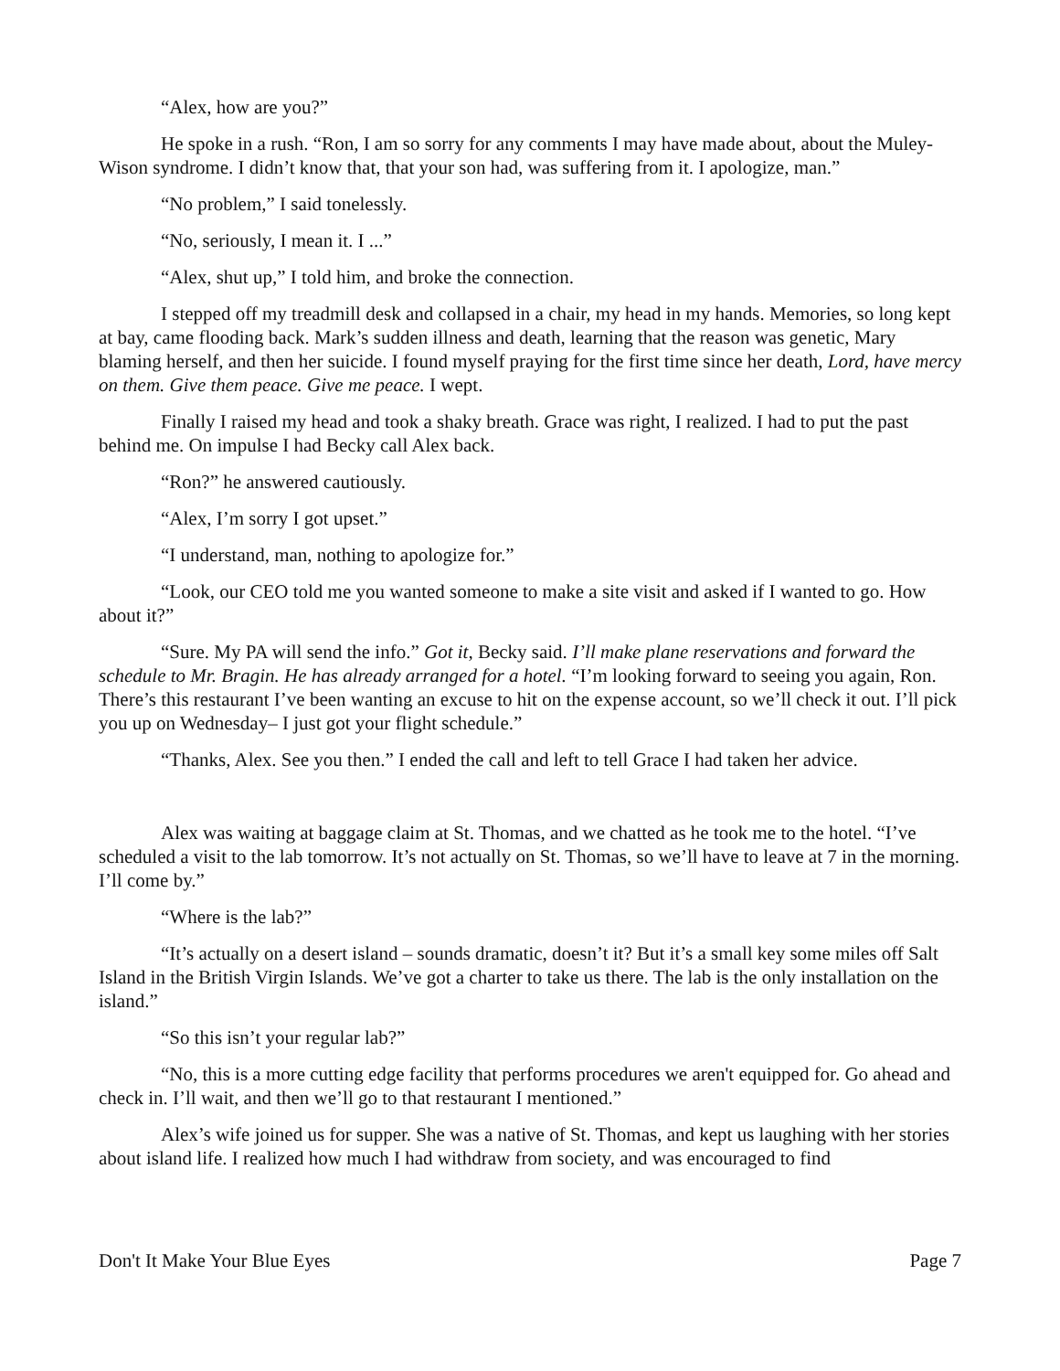“Alex, how are you?”
He spoke in a rush. “Ron, I am so sorry for any comments I may have made about, about the Muley-Wison syndrome. I didn’t know that, that your son had, was suffering from it. I apologize, man.”
“No problem,” I said tonelessly.
“No, seriously, I mean it. I ...”
“Alex, shut up,” I told him, and broke the connection.
I stepped off my treadmill desk and collapsed in a chair, my head in my hands. Memories, so long kept at bay, came flooding back. Mark’s sudden illness and death, learning that the reason was genetic, Mary blaming herself, and then her suicide. I found myself praying for the first time since her death, Lord, have mercy on them. Give them peace. Give me peace. I wept.
Finally I raised my head and took a shaky breath. Grace was right, I realized. I had to put the past behind me. On impulse I had Becky call Alex back.
“Ron?” he answered cautiously.
“Alex, I’m sorry I got upset.”
“I understand, man, nothing to apologize for.”
“Look, our CEO told me you wanted someone to make a site visit and asked if I wanted to go. How about it?”
“Sure. My PA will send the info.” Got it, Becky said. I’ll make plane reservations and forward the schedule to Mr. Bragin. He has already arranged for a hotel. “I’m looking forward to seeing you again, Ron. There’s this restaurant I’ve been wanting an excuse to hit on the expense account, so we’ll check it out. I’ll pick you up on Wednesday– I just got your flight schedule.”
“Thanks, Alex. See you then.” I ended the call and left to tell Grace I had taken her advice.
Alex was waiting at baggage claim at St. Thomas, and we chatted as he took me to the hotel. “I’ve scheduled a visit to the lab tomorrow. It’s not actually on St. Thomas, so we’ll have to leave at 7 in the morning. I’ll come by.”
“Where is the lab?”
“It’s actually on a desert island – sounds dramatic, doesn’t it? But it’s a small key some miles off Salt Island in the British Virgin Islands. We’ve got a charter to take us there. The lab is the only installation on the island.”
“So this isn’t your regular lab?”
“No, this is a more cutting edge facility that performs procedures we aren't equipped for. Go ahead and check in. I’ll wait, and then we’ll go to that restaurant I mentioned.”
Alex’s wife joined us for supper. She was a native of St. Thomas, and kept us laughing with her stories about island life. I realized how much I had withdraw from society, and was encouraged to find
Don't It Make Your Blue Eyes Page 7